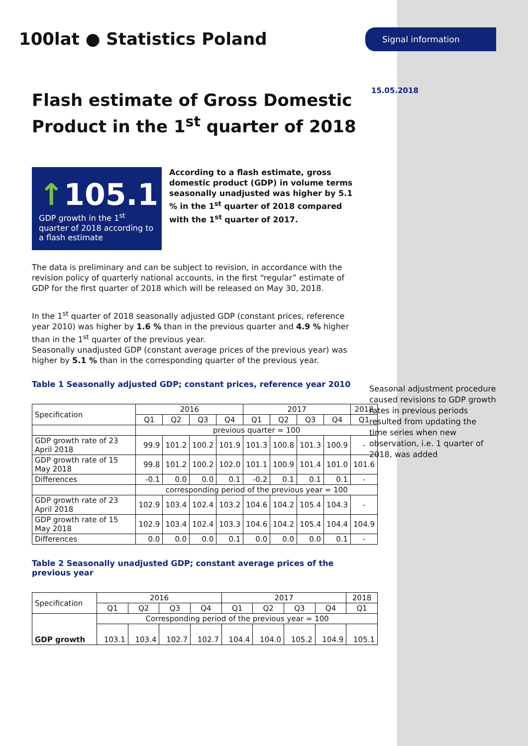100lat ● Statistics Poland
Flash estimate of Gross Domestic Product in the 1<sup>st</sup> quarter of 2018
↑105.1
GDP growth in the 1<sup>st</sup> quarter of 2018 according to a flash estimate
According to a flash estimate, gross domestic product (GDP) in volume terms seasonally unadjusted was higher by 5.1 % in the 1<sup>st</sup> quarter of 2018 compared with the 1<sup>st</sup> quarter of 2017.
The data is preliminary and can be subject to revision, in accordance with the revision policy of quarterly national accounts, in the first “regular” estimate of GDP for the first quarter of 2018 which will be released on May 30, 2018.
In the 1<sup>st</sup> quarter of 2018 seasonally adjusted GDP (constant prices, reference year 2010) was higher by 1.6 % than in the previous quarter and 4.9 % higher than in the 1<sup>st</sup> quarter of the previous year.
Seasonally unadjusted GDP (constant average prices of the previous year) was higher by 5.1 % than in the corresponding quarter of the previous year.
Table 1 Seasonally adjusted GDP; constant prices, reference year 2010
| Specification | 2016 | | | | 2017 | | | | 2018 |
| --- | --- | --- | --- | --- | --- | --- | --- | --- | --- |
| | Q1 | Q2 | Q3 | Q4 | Q1 | Q2 | Q3 | Q4 | Q1 |
| | previous quarter = 100 | | | | | | | | |
| GDP growth rate of 23 April 2018 | 99.9 | 101.2 | 100.2 | 101.9 | 101.3 | 100.8 | 101.3 | 100.9 | - |
| GDP growth rate of 15 May 2018 | 99.8 | 101.2 | 100.2 | 102.0 | 101.1 | 100.9 | 101.4 | 101.0 | 101.6 |
| Differences | -0.1 | 0.0 | 0.0 | 0.1 | -0.2 | 0.1 | 0.1 | 0.1 | - |
| | corresponding period of the previous year = 100 | | | | | | | | |
| GDP growth rate of 23 April 2018 | 102.9 | 103.4 | 102.4 | 103.2 | 104.6 | 104.2 | 105.4 | 104.3 | - |
| GDP growth rate of 15 May 2018 | 102.9 | 103.4 | 102.4 | 103.3 | 104.6 | 104.2 | 105.4 | 104.4 | 104.9 |
| Differences | 0.0 | 0.0 | 0.0 | 0.1 | 0.0 | 0.0 | 0.0 | 0.1 | - |
Table 2 Seasonally unadjusted GDP; constant average prices of the previous year
| Specification | 2016 | | | | 2017 | | | | 2018 |
| --- | --- | --- | --- | --- | --- | --- | --- | --- | --- |
| | Q1 | Q2 | Q3 | Q4 | Q1 | Q2 | Q3 | Q4 | Q1 |
| GDP growth | Corresponding period of the previous year = 100 | | | | | | | | |
| | 103.1 | 103.4 | 102.7 | 102.7 | 104.4 | 104.0 | 105.2 | 104.9 | 105.1 |
Signal information
15.05.2018
Seasonal adjustment procedure caused revisions to GDP growth rates in previous periods resulted from updating the time series when new observation, i.e. 1 quarter of 2018, was added